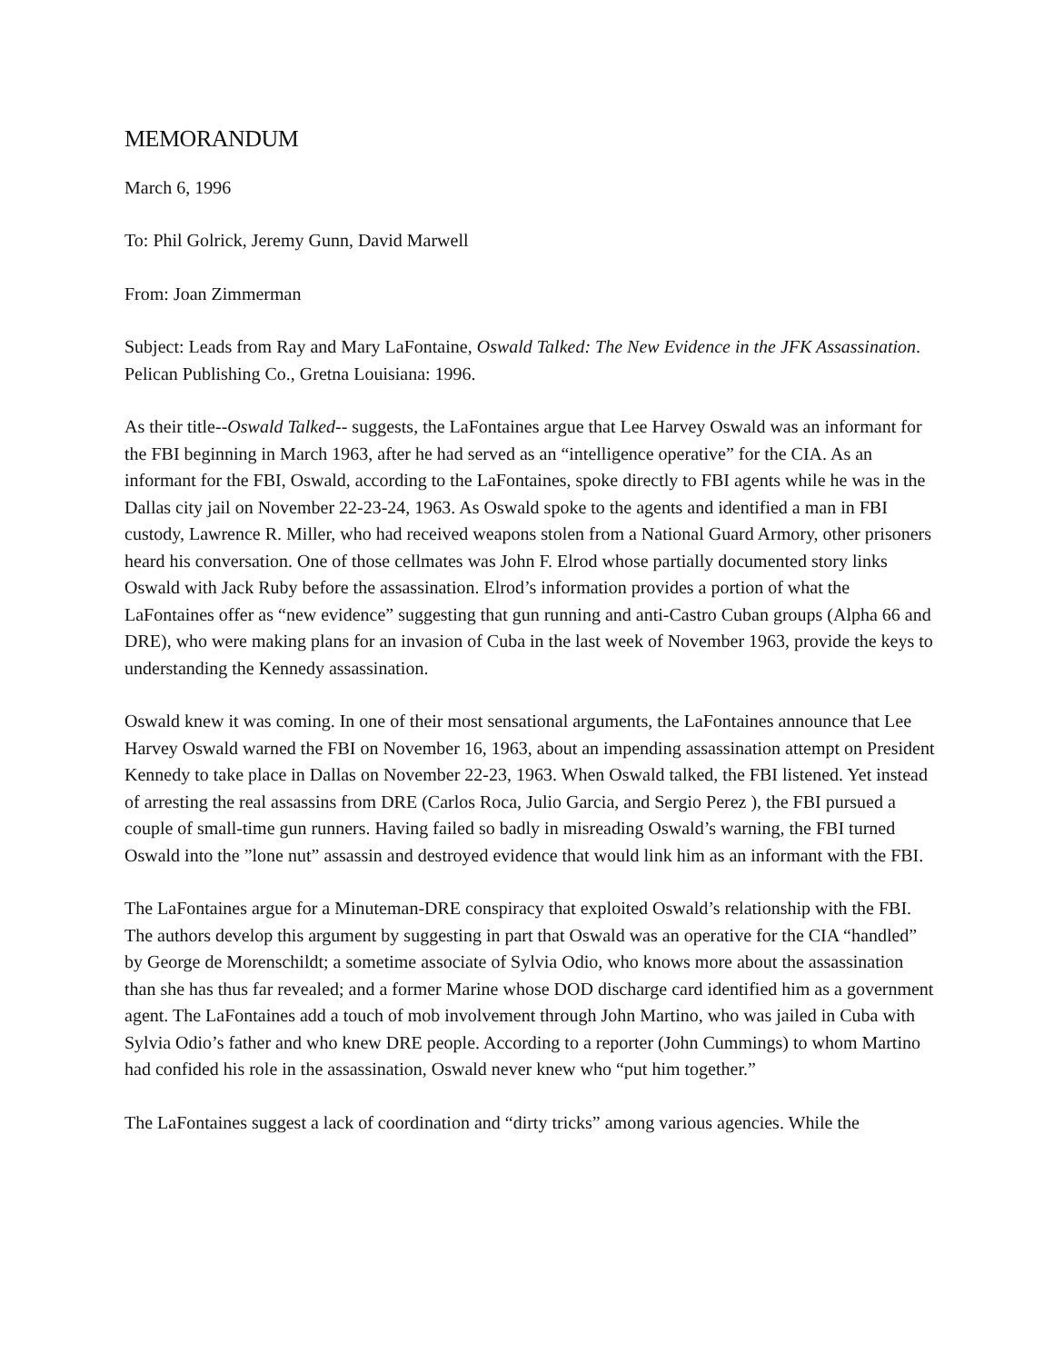MEMORANDUM
March 6, 1996
To: Phil Golrick, Jeremy Gunn, David Marwell
From: Joan Zimmerman
Subject: Leads from Ray and Mary LaFontaine, Oswald Talked: The New Evidence in the JFK Assassination. Pelican Publishing Co., Gretna Louisiana: 1996.
As their title--Oswald Talked-- suggests, the LaFontaines argue that Lee Harvey Oswald was an informant for the FBI beginning in March 1963, after he had served as an “intelligence operative” for the CIA. As an informant for the FBI, Oswald, according to the LaFontaines, spoke directly to FBI agents while he was in the Dallas city jail on November 22-23-24, 1963. As Oswald spoke to the agents and identified a man in FBI custody, Lawrence R. Miller, who had received weapons stolen from a National Guard Armory, other prisoners heard his conversation. One of those cellmates was John F. Elrod whose partially documented story links Oswald with Jack Ruby before the assassination. Elrod’s information provides a portion of what the LaFontaines offer as “new evidence” suggesting that gun running and anti-Castro Cuban groups (Alpha 66 and DRE), who were making plans for an invasion of Cuba in the last week of November 1963, provide the keys to understanding the Kennedy assassination.
Oswald knew it was coming. In one of their most sensational arguments, the LaFontaines announce that Lee Harvey Oswald warned the FBI on November 16, 1963, about an impending assassination attempt on President Kennedy to take place in Dallas on November 22-23, 1963. When Oswald talked, the FBI listened. Yet instead of arresting the real assassins from DRE (Carlos Roca, Julio Garcia, and Sergio Perez ), the FBI pursued a couple of small-time gun runners. Having failed so badly in misreading Oswald’s warning, the FBI turned Oswald into the ”lone nut” assassin and destroyed evidence that would link him as an informant with the FBI.
The LaFontaines argue for a Minuteman-DRE conspiracy that exploited Oswald’s relationship with the FBI. The authors develop this argument by suggesting in part that Oswald was an operative for the CIA “handled” by George de Morenschildt; a sometime associate of Sylvia Odio, who knows more about the assassination than she has thus far revealed; and a former Marine whose DOD discharge card identified him as a government agent. The LaFontaines add a touch of mob involvement through John Martino, who was jailed in Cuba with Sylvia Odio’s father and who knew DRE people. According to a reporter (John Cummings) to whom Martino had confided his role in the assassination, Oswald never knew who “put him together.”
The LaFontaines suggest a lack of coordination and “dirty tricks” among various agencies. While the